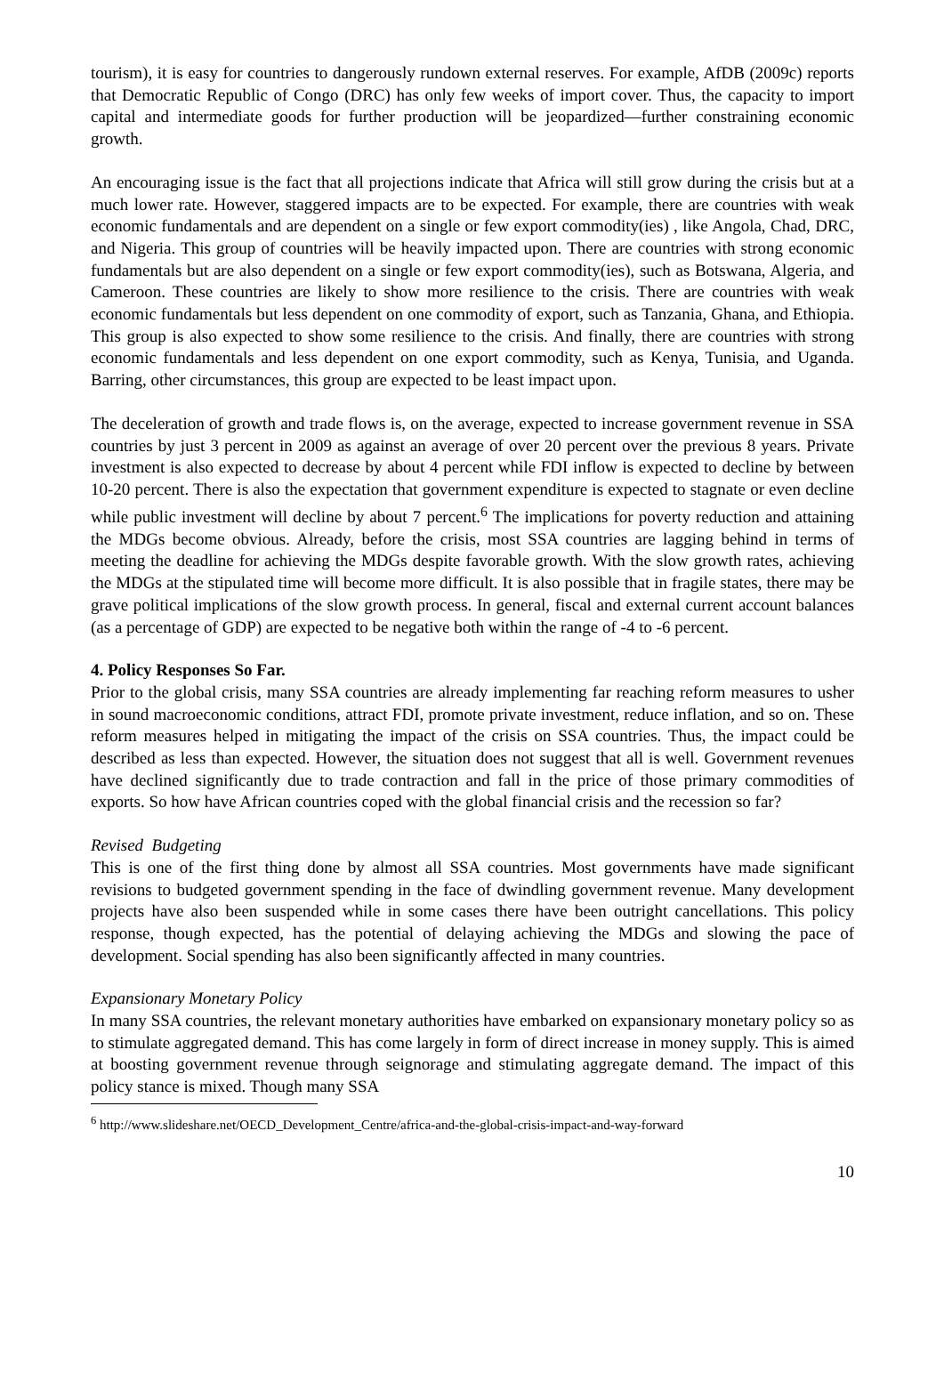tourism), it is easy for countries to dangerously rundown external reserves. For example, AfDB (2009c) reports that Democratic Republic of Congo (DRC) has only few weeks of import cover. Thus, the capacity to import capital and intermediate goods for further production will be jeopardized—further constraining economic growth.
An encouraging issue is the fact that all projections indicate that Africa will still grow during the crisis but at a much lower rate. However, staggered impacts are to be expected. For example, there are countries with weak economic fundamentals and are dependent on a single or few export commodity(ies) , like Angola, Chad, DRC, and Nigeria. This group of countries will be heavily impacted upon. There are countries with strong economic fundamentals but are also dependent on a single or few export commodity(ies), such as Botswana, Algeria, and Cameroon. These countries are likely to show more resilience to the crisis. There are countries with weak economic fundamentals but less dependent on one commodity of export, such as Tanzania, Ghana, and Ethiopia. This group is also expected to show some resilience to the crisis. And finally, there are countries with strong economic fundamentals and less dependent on one export commodity, such as Kenya, Tunisia, and Uganda. Barring, other circumstances, this group are expected to be least impact upon.
The deceleration of growth and trade flows is, on the average, expected to increase government revenue in SSA countries by just 3 percent in 2009 as against an average of over 20 percent over the previous 8 years. Private investment is also expected to decrease by about 4 percent while FDI inflow is expected to decline by between 10-20 percent. There is also the expectation that government expenditure is expected to stagnate or even decline while public investment will decline by about 7 percent.<sup>6</sup> The implications for poverty reduction and attaining the MDGs become obvious. Already, before the crisis, most SSA countries are lagging behind in terms of meeting the deadline for achieving the MDGs despite favorable growth. With the slow growth rates, achieving the MDGs at the stipulated time will become more difficult. It is also possible that in fragile states, there may be grave political implications of the slow growth process. In general, fiscal and external current account balances (as a percentage of GDP) are expected to be negative both within the range of -4 to -6 percent.
4. Policy Responses So Far.
Prior to the global crisis, many SSA countries are already implementing far reaching reform measures to usher in sound macroeconomic conditions, attract FDI, promote private investment, reduce inflation, and so on. These reform measures helped in mitigating the impact of the crisis on SSA countries. Thus, the impact could be described as less than expected. However, the situation does not suggest that all is well. Government revenues have declined significantly due to trade contraction and fall in the price of those primary commodities of exports. So how have African countries coped with the global financial crisis and the recession so far?
Revised Budgeting
This is one of the first thing done by almost all SSA countries. Most governments have made significant revisions to budgeted government spending in the face of dwindling government revenue. Many development projects have also been suspended while in some cases there have been outright cancellations. This policy response, though expected, has the potential of delaying achieving the MDGs and slowing the pace of development. Social spending has also been significantly affected in many countries.
Expansionary Monetary Policy
In many SSA countries, the relevant monetary authorities have embarked on expansionary monetary policy so as to stimulate aggregated demand. This has come largely in form of direct increase in money supply. This is aimed at boosting government revenue through seignorage and stimulating aggregate demand. The impact of this policy stance is mixed. Though many SSA
<sup>6</sup> http://www.slideshare.net/OECD_Development_Centre/africa-and-the-global-crisis-impact-and-way-forward
10